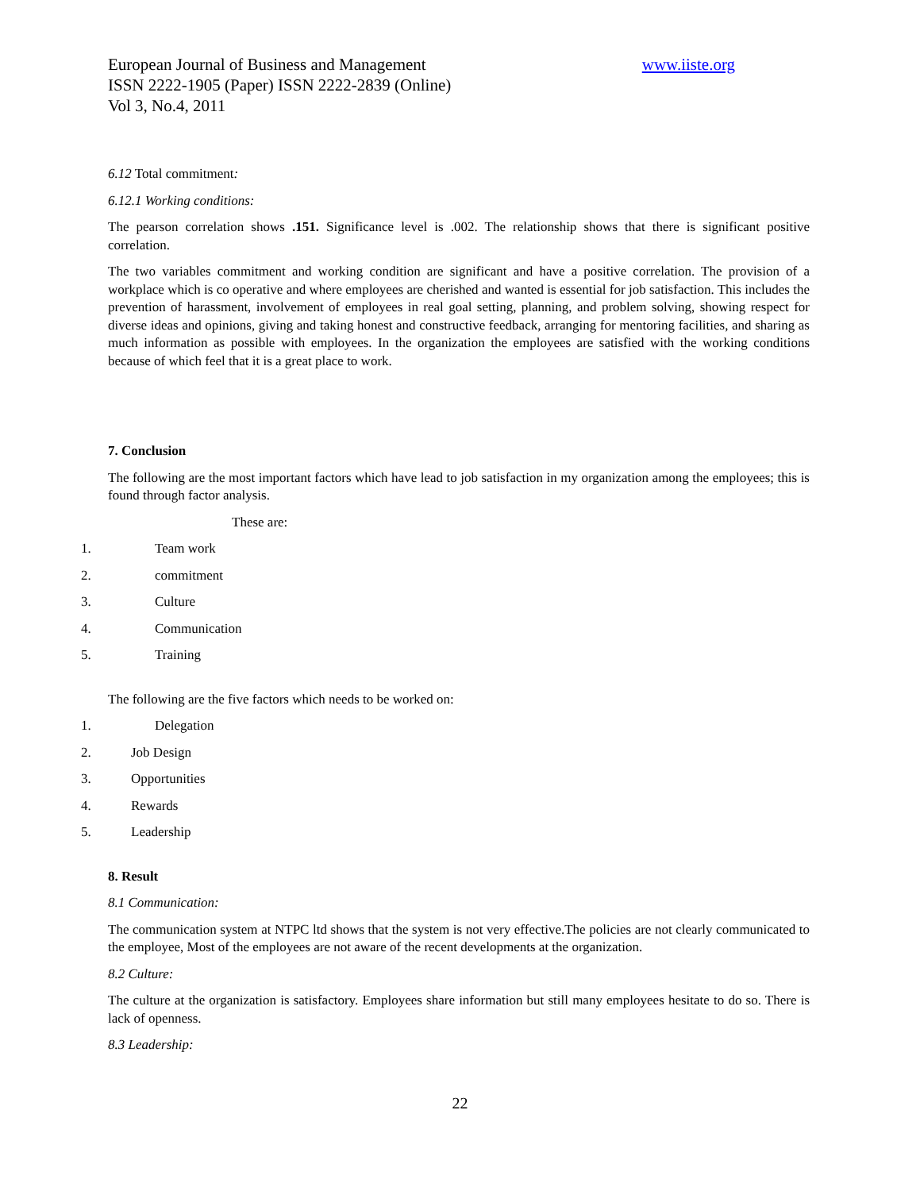www.iiste.org European Journal of Business and Management
ISSN 2222-1905 (Paper) ISSN 2222-2839 (Online)
Vol 3, No.4, 2011
6.12 Total commitment:
6.12.1 Working conditions:
The pearson correlation shows .151. Significance level is .002. The relationship shows that there is significant positive correlation.
The two variables commitment and working condition are significant and have a positive correlation. The provision of a workplace which is co operative and where employees are cherished and wanted is essential for job satisfaction. This includes the prevention of harassment, involvement of employees in real goal setting, planning, and problem solving, showing respect for diverse ideas and opinions, giving and taking honest and constructive feedback, arranging for mentoring facilities, and sharing as much information as possible with employees. In the organization the employees are satisfied with the working conditions because of which feel that it is a great place to work.
7. Conclusion
The following are the most important factors which have lead to job satisfaction in my organization among the employees; this is found through factor analysis.
These are:
1. Team work
2. commitment
3. Culture
4. Communication
5. Training
The following are the five factors which needs to be worked on:
1. Delegation
2. Job Design
3. Opportunities
4. Rewards
5. Leadership
8. Result
8.1 Communication:
The communication system at NTPC ltd shows that the system is not very effective.The policies are not clearly communicated to the employee, Most of the employees are not aware of the recent developments at the organization.
8.2 Culture:
The culture at the organization is satisfactory. Employees share information but still many employees hesitate to do so. There is lack of openness.
8.3 Leadership:
22